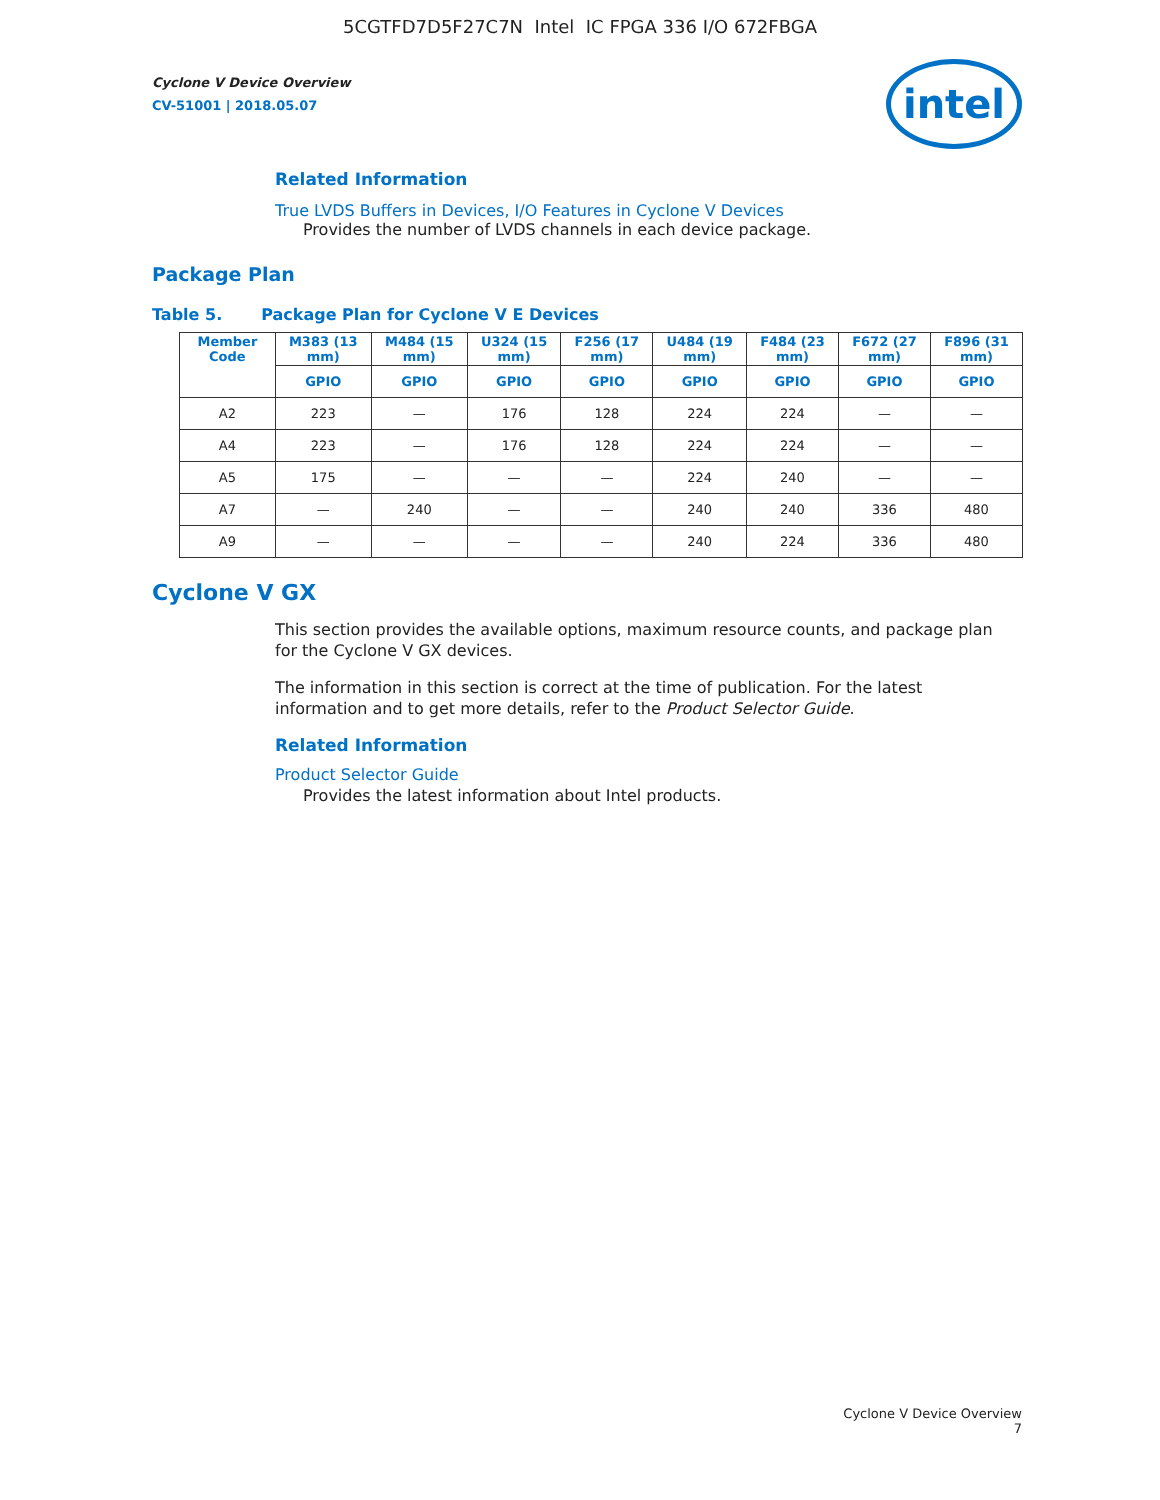5CGTFD7D5F27C7N Intel IC FPGA 336 I/O 672FBGA
Cyclone V Device Overview
CV-51001 | 2018.05.07
intel
Related Information
True LVDS Buffers in Devices, I/O Features in Cyclone V Devices
Provides the number of LVDS channels in each device package.
Package Plan
Table 5. Package Plan for Cyclone V E Devices
| Member Code | M383 (13 mm) | M484 (15 mm) | U324 (15 mm) | F256 (17 mm) | U484 (19 mm) | F484 (23 mm) | F672 (27 mm) | F896 (31 mm) |
| --- | --- | --- | --- | --- | --- | --- | --- | --- |
| | GPIO | GPIO | GPIO | GPIO | GPIO | GPIO | GPIO | GPIO |
| A2 | 223 | — | 176 | 128 | 224 | 224 | — | — |
| A4 | 223 | — | 176 | 128 | 224 | 224 | — | — |
| A5 | 175 | — | — | — | 224 | 240 | — | — |
| A7 | — | 240 | — | — | 240 | 240 | 336 | 480 |
| A9 | — | — | — | — | 240 | 224 | 336 | 480 |
Cyclone V GX
This section provides the available options, maximum resource counts, and package plan for the Cyclone V GX devices.
The information in this section is correct at the time of publication. For the latest information and to get more details, refer to the Product Selector Guide.
Related Information
Product Selector Guide
Provides the latest information about Intel products.
Cyclone V Device Overview
7